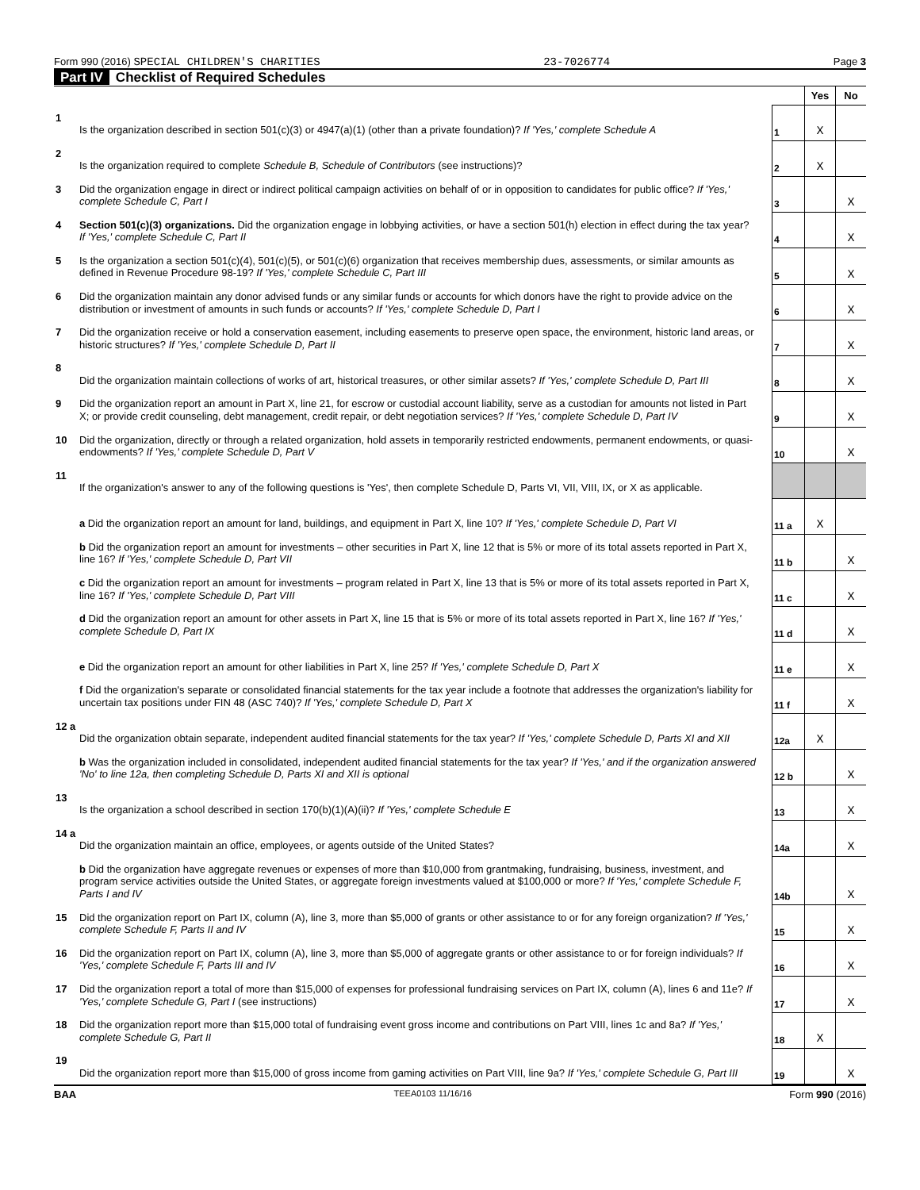Form 990 (2016) SPECIAL CHILDREN'S CHARITIES 23-7026774 Page 3
Part IV Checklist of Required Schedules
| | | | Yes | No |
| 1 | Is the organization described in section 501(c)(3) or 4947(a)(1) (other than a private foundation)? If 'Yes,' complete Schedule A | 1 | X | |
| 2 | Is the organization required to complete Schedule B, Schedule of Contributors (see instructions)? | 2 | X | |
| 3 | Did the organization engage in direct or indirect political campaign activities on behalf of or in opposition to candidates for public office? If 'Yes,' complete Schedule C, Part I | 3 | | X |
| 4 | Section 501(c)(3) organizations. Did the organization engage in lobbying activities, or have a section 501(h) election in effect during the tax year? If 'Yes,' complete Schedule C, Part II | 4 | | X |
| 5 | Is the organization a section 501(c)(4), 501(c)(5), or 501(c)(6) organization that receives membership dues, assessments, or similar amounts as defined in Revenue Procedure 98-19? If 'Yes,' complete Schedule C, Part III | 5 | | X |
| 6 | Did the organization maintain any donor advised funds or any similar funds or accounts for which donors have the right to provide advice on the distribution or investment of amounts in such funds or accounts? If 'Yes,' complete Schedule D, Part I | 6 | | X |
| 7 | Did the organization receive or hold a conservation easement, including easements to preserve open space, the environment, historic land areas, or historic structures? If 'Yes,' complete Schedule D, Part II | 7 | | X |
| 8 | Did the organization maintain collections of works of art, historical treasures, or other similar assets? If 'Yes,' complete Schedule D, Part III | 8 | | X |
| 9 | Did the organization report an amount in Part X, line 21, for escrow or custodial account liability, serve as a custodian for amounts not listed in Part X; or provide credit counseling, debt management, credit repair, or debt negotiation services? If 'Yes,' complete Schedule D, Part IV | 9 | | X |
| 10 | Did the organization, directly or through a related organization, hold assets in temporarily restricted endowments, permanent endowments, or quasi-endowments? If 'Yes,' complete Schedule D, Part V | 10 | | X |
| 11 | If the organization's answer to any of the following questions is 'Yes', then complete Schedule D, Parts VI, VII, VIII, IX, or X as applicable. | | | |
| | a Did the organization report an amount for land, buildings, and equipment in Part X, line 10? If 'Yes,' complete Schedule D, Part VI | 11 a | X | |
| | b Did the organization report an amount for investments – other securities in Part X, line 12 that is 5% or more of its total assets reported in Part X, line 16? If 'Yes,' complete Schedule D, Part VII | 11 b | | X |
| | c Did the organization report an amount for investments – program related in Part X, line 13 that is 5% or more of its total assets reported in Part X, line 16? If 'Yes,' complete Schedule D, Part VIII | 11 c | | X |
| | d Did the organization report an amount for other assets in Part X, line 15 that is 5% or more of its total assets reported in Part X, line 16? If 'Yes,' complete Schedule D, Part IX | 11 d | | X |
| | e Did the organization report an amount for other liabilities in Part X, line 25? If 'Yes,' complete Schedule D, Part X | 11 e | | X |
| | f Did the organization's separate or consolidated financial statements for the tax year include a footnote that addresses the organization's liability for uncertain tax positions under FIN 48 (ASC 740)? If 'Yes,' complete Schedule D, Part X | 11 f | | X |
| 12 a | Did the organization obtain separate, independent audited financial statements for the tax year? If 'Yes,' complete Schedule D, Parts XI and XII | 12a | X | |
| | b Was the organization included in consolidated, independent audited financial statements for the tax year? If 'Yes,' and if the organization answered 'No' to line 12a, then completing Schedule D, Parts XI and XII is optional | 12 b | | X |
| 13 | Is the organization a school described in section 170(b)(1)(A)(ii)? If 'Yes,' complete Schedule E | 13 | | X |
| 14 a | Did the organization maintain an office, employees, or agents outside of the United States? | 14a | | X |
| | b Did the organization have aggregate revenues or expenses of more than $10,000 from grantmaking, fundraising, business, investment, and program service activities outside the United States, or aggregate foreign investments valued at $100,000 or more? If 'Yes,' complete Schedule F, Parts I and IV | 14b | | X |
| 15 | Did the organization report on Part IX, column (A), line 3, more than $5,000 of grants or other assistance to or for any foreign organization? If 'Yes,' complete Schedule F, Parts II and IV | 15 | | X |
| 16 | Did the organization report on Part IX, column (A), line 3, more than $5,000 of aggregate grants or other assistance to or for foreign individuals? If 'Yes,' complete Schedule F, Parts III and IV | 16 | | X |
| 17 | Did the organization report a total of more than $15,000 of expenses for professional fundraising services on Part IX, column (A), lines 6 and 11e? If 'Yes,' complete Schedule G, Part I (see instructions) | 17 | | X |
| 18 | Did the organization report more than $15,000 total of fundraising event gross income and contributions on Part VIII, lines 1c and 8a? If 'Yes,' complete Schedule G, Part II | 18 | X | |
| 19 | Did the organization report more than $15,000 of gross income from gaming activities on Part VIII, line 9a? If 'Yes,' complete Schedule G, Part III | 19 | | X |
BAA TEEA0103 11/16/16 Form 990 (2016)